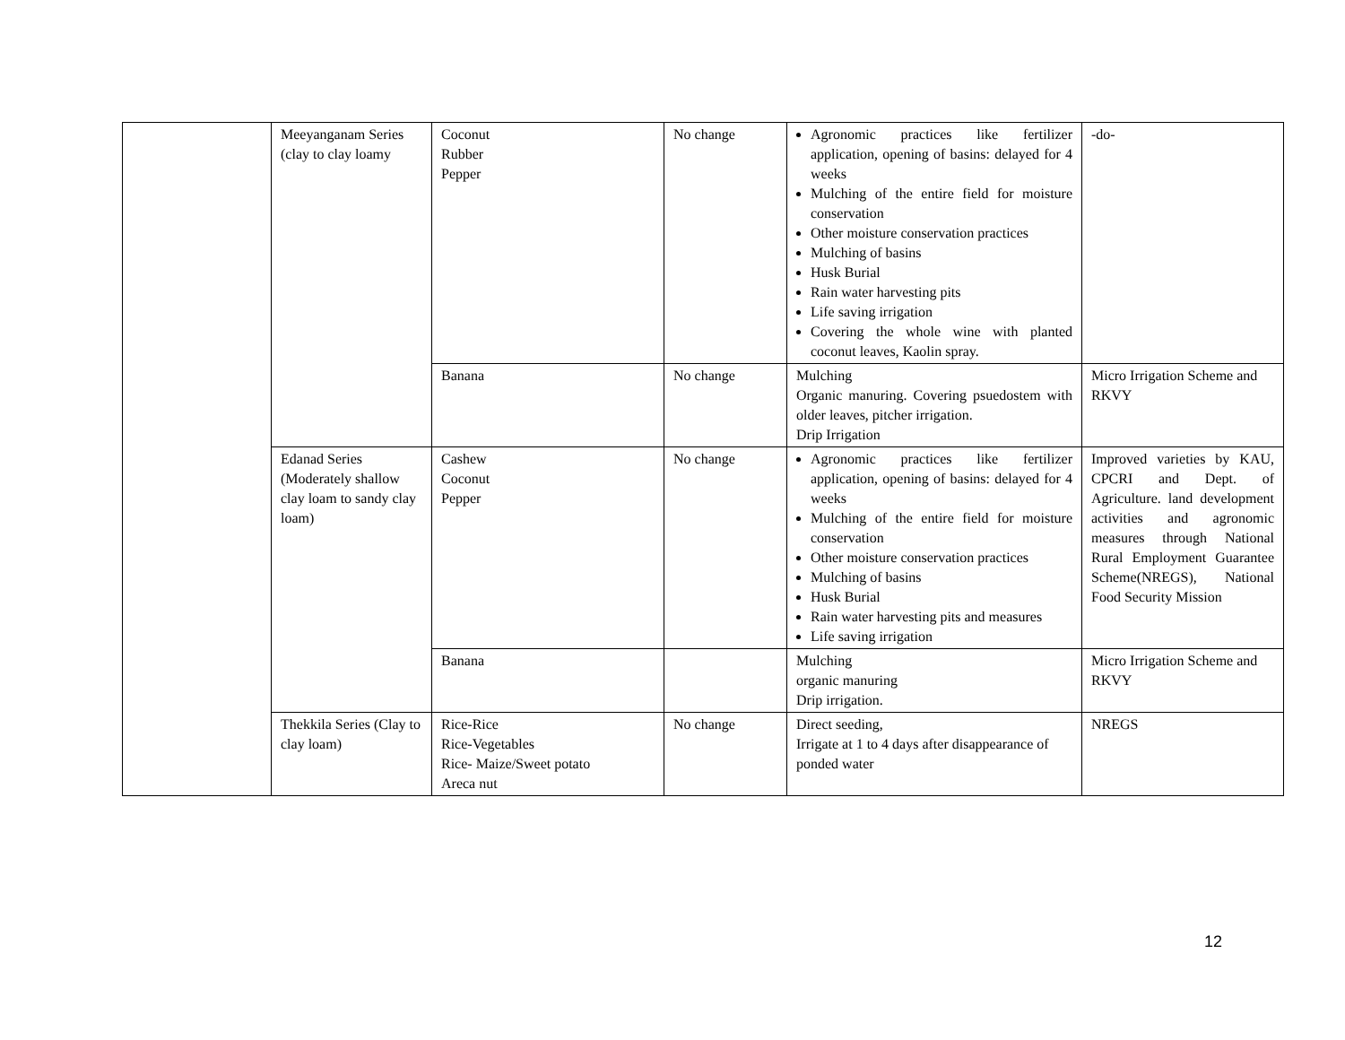| | Meeyanganam Series (clay to clay loamy | Coconut Rubber Pepper | No change | Agronomic practices like fertilizer application, opening of basins: delayed for 4 weeks Mulching of the entire field for moisture conservation Other moisture conservation practices Mulching of basins Husk Burial Rain water harvesting pits Life saving irrigation Covering the whole wine with planted coconut leaves, Kaolin spray. | -do- |
| | | Banana | No change | Mulching Organic manuring. Covering psuedostem with older leaves, pitcher irrigation. Drip Irrigation | Micro Irrigation Scheme and RKVY |
| | Edanad Series (Moderately shallow clay loam to sandy clay loam) | Cashew Coconut Pepper | No change | Agronomic practices like fertilizer application, opening of basins: delayed for 4 weeks Mulching of the entire field for moisture conservation Other moisture conservation practices Mulching of basins Husk Burial Rain water harvesting pits and measures Life saving irrigation | Improved varieties by KAU, CPCRI and Dept. of Agriculture. land development activities and agronomic measures through National Rural Employment Guarantee Scheme(NREGS), National Food Security Mission |
| | | Banana | | Mulching organic manuring Drip irrigation. | Micro Irrigation Scheme and RKVY |
| | Thekkila Series (Clay to clay loam) | Rice-Rice Rice-Vegetables Rice- Maize/Sweet potato Areca nut | No change | Direct seeding, Irrigate at 1 to 4 days after disappearance of ponded water | NREGS |
12